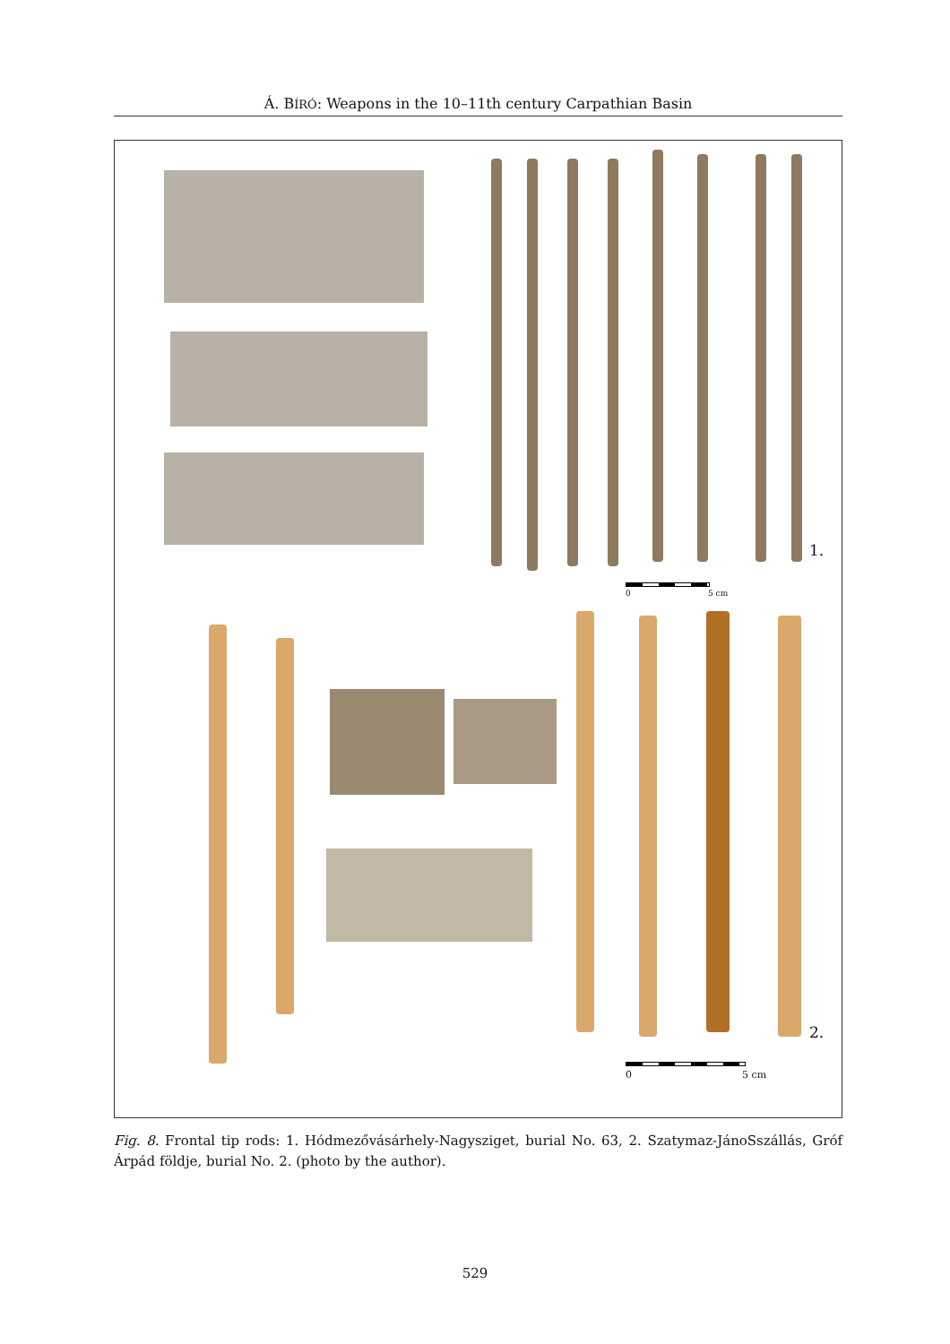Á. BÍRÓ: Weapons in the 10–11th century Carpathian Basin
1.
0 5 cm
2.
0 5 cm
Fig. 8. Frontal tip rods: 1. Hódmezővásárhely-Nagysziget, burial No. 63, 2. Szatymaz-JánoSszállás, Gróf Árpád földje, burial No. 2. (photo by the author).
529